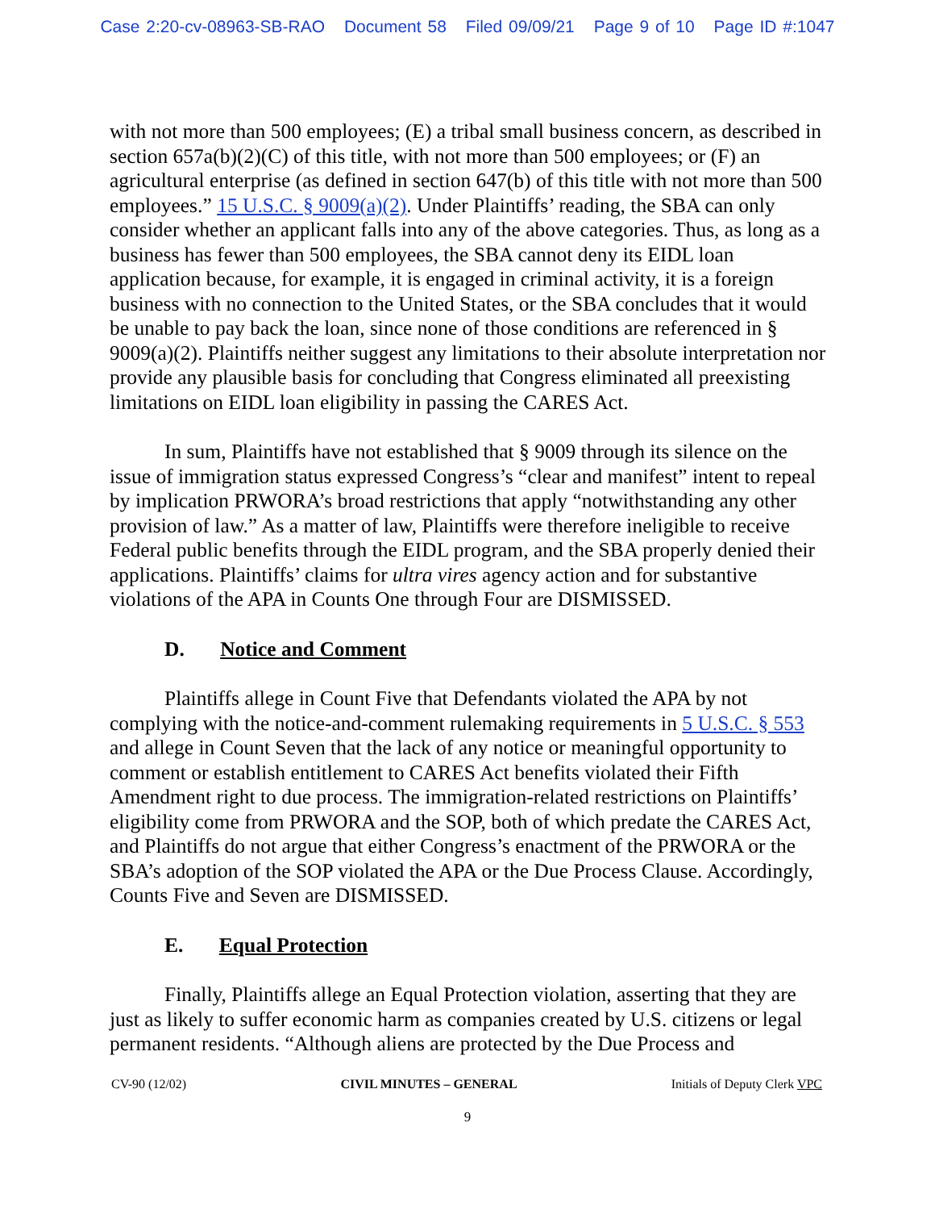Case 2:20-cv-08963-SB-RAO Document 58 Filed 09/09/21 Page 9 of 10 Page ID #:1047
with not more than 500 employees; (E) a tribal small business concern, as described in section 657a(b)(2)(C) of this title, with not more than 500 employees; or (F) an agricultural enterprise (as defined in section 647(b) of this title with not more than 500 employees.” 15 U.S.C. § 9009(a)(2). Under Plaintiffs’ reading, the SBA can only consider whether an applicant falls into any of the above categories. Thus, as long as a business has fewer than 500 employees, the SBA cannot deny its EIDL loan application because, for example, it is engaged in criminal activity, it is a foreign business with no connection to the United States, or the SBA concludes that it would be unable to pay back the loan, since none of those conditions are referenced in § 9009(a)(2). Plaintiffs neither suggest any limitations to their absolute interpretation nor provide any plausible basis for concluding that Congress eliminated all preexisting limitations on EIDL loan eligibility in passing the CARES Act.
In sum, Plaintiffs have not established that § 9009 through its silence on the issue of immigration status expressed Congress’s “clear and manifest” intent to repeal by implication PRWORA’s broad restrictions that apply “notwithstanding any other provision of law.” As a matter of law, Plaintiffs were therefore ineligible to receive Federal public benefits through the EIDL program, and the SBA properly denied their applications. Plaintiffs’ claims for ultra vires agency action and for substantive violations of the APA in Counts One through Four are DISMISSED.
D. Notice and Comment
Plaintiffs allege in Count Five that Defendants violated the APA by not complying with the notice-and-comment rulemaking requirements in 5 U.S.C. § 553 and allege in Count Seven that the lack of any notice or meaningful opportunity to comment or establish entitlement to CARES Act benefits violated their Fifth Amendment right to due process. The immigration-related restrictions on Plaintiffs’ eligibility come from PRWORA and the SOP, both of which predate the CARES Act, and Plaintiffs do not argue that either Congress’s enactment of the PRWORA or the SBA’s adoption of the SOP violated the APA or the Due Process Clause. Accordingly, Counts Five and Seven are DISMISSED.
E. Equal Protection
Finally, Plaintiffs allege an Equal Protection violation, asserting that they are just as likely to suffer economic harm as companies created by U.S. citizens or legal permanent residents. “Although aliens are protected by the Due Process and
CV-90 (12/02) CIVIL MINUTES – GENERAL Initials of Deputy Clerk VPC
9